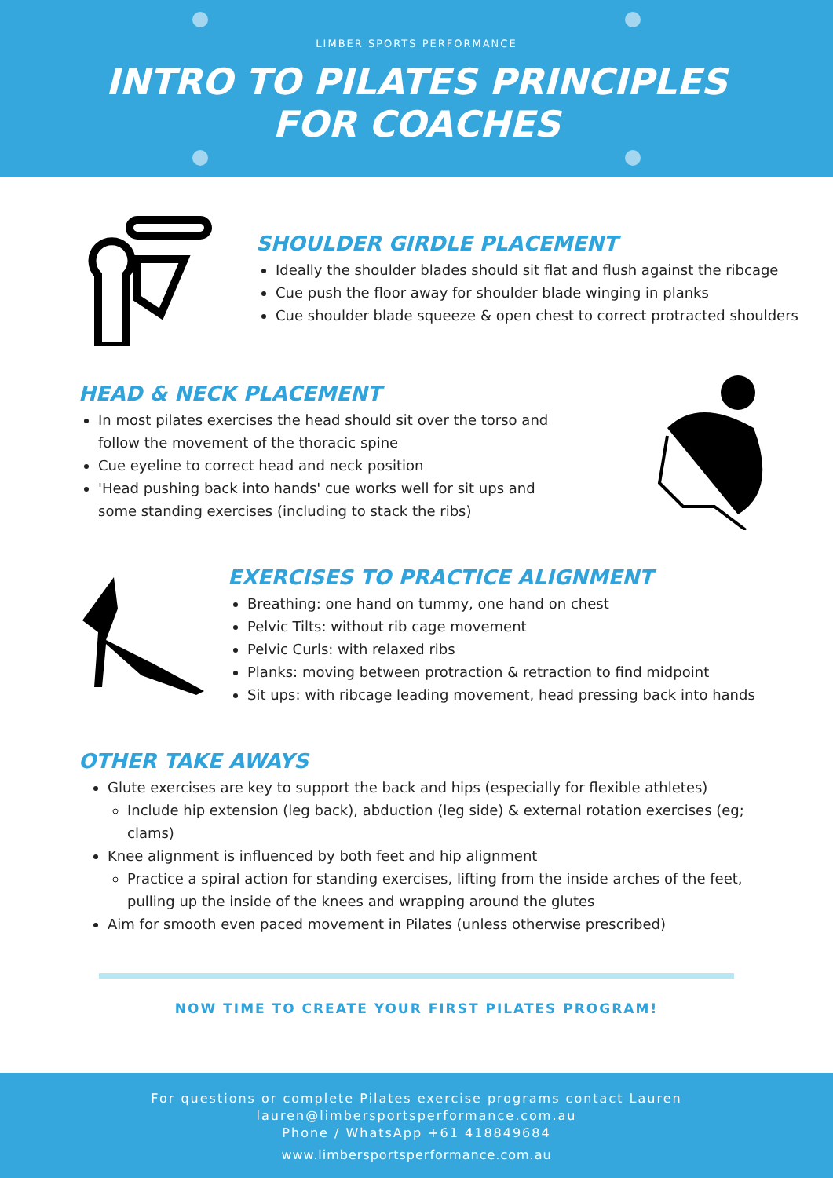LIMBER SPORTS PERFORMANCE
INTRO TO PILATES PRINCIPLES
FOR COACHES
SHOULDER GIRDLE PLACEMENT
Ideally the shoulder blades should sit flat and flush against the ribcage
Cue push the floor away for shoulder blade winging in planks
Cue shoulder blade squeeze & open chest to correct protracted shoulders
HEAD & NECK PLACEMENT
In most pilates exercises the head should sit over the torso and follow the movement of the thoracic spine
Cue eyeline to correct head and neck position
'Head pushing back into hands' cue works well for sit ups and some standing exercises (including to stack the ribs)
EXERCISES TO PRACTICE ALIGNMENT
Breathing: one hand on tummy, one hand on chest
Pelvic Tilts: without rib cage movement
Pelvic Curls: with relaxed ribs
Planks: moving between protraction & retraction to find midpoint
Sit ups: with ribcage leading movement, head pressing back into hands
OTHER TAKE AWAYS
Glute exercises are key to support the back and hips (especially for flexible athletes)
Include hip extension (leg back), abduction (leg side) & external rotation exercises (eg; clams)
Knee alignment is influenced by both feet and hip alignment
Practice a spiral action for standing exercises, lifting from the inside arches of the feet, pulling up the inside of the knees and wrapping around the glutes
Aim for smooth even paced movement in Pilates (unless otherwise prescribed)
NOW TIME TO CREATE YOUR FIRST PILATES PROGRAM!
For questions or complete Pilates exercise programs contact Lauren
lauren@limbersportsperformance.com.au
Phone / WhatsApp +61 418849684
www.limbersportsperformance.com.au